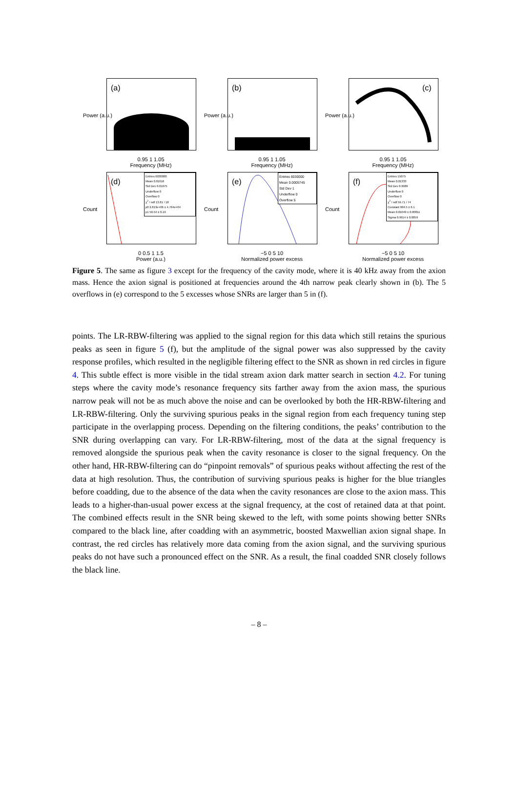Power (a.u.)
(a)
0.95 1 1.05
Frequency (MHz)
Power (a.u.)
(b)
0.95 1 1.05
Frequency (MHz)
Power (a.u.)
(c)
0.95 1 1.05
Frequency (MHz)
Count
(d)
Entries 6030000
Mean 0.01616
Std Dev 0.01675
Underflow 0
Overflow 0
χ<sup>2</sup> / ndf 13.81 / 18
p0 2.813e+06 ± 4.764e+04
p1 56.54 ± 0.19
0 0.5 1 1.5
Power (a.u.)
Count
(e)
Entries 6030000
Mean 0.0005745
Std Dev 1
Underflow 0
Overflow 5
−5 0 5 10
Normalized power excess
Count
(f)
Entries 15075
Mean 0.01333
Std Dev 0.9989
Underflow 0
Overflow 0
χ<sup>2</sup> / ndf 59.71 / 74
Constant 604.5 ± 6.1
Mean 0.01049 ± 0.00811
Sigma 0.9914 ± 0.0059
−5 0 5 10
Normalized power excess
Figure 5. The same as figure 3 except for the frequency of the cavity mode, where it is 40 kHz away from the axion mass. Hence the axion signal is positioned at frequencies around the 4th narrow peak clearly shown in (b). The 5 overflows in (e) correspond to the 5 excesses whose SNRs are larger than 5 in (f).
points. The LR-RBW-filtering was applied to the signal region for this data which still retains the spurious peaks as seen in figure 5 (f), but the amplitude of the signal power was also suppressed by the cavity response profiles, which resulted in the negligible filtering effect to the SNR as shown in red circles in figure 4. This subtle effect is more visible in the tidal stream axion dark matter search in section 4.2. For tuning steps where the cavity mode’s resonance frequency sits farther away from the axion mass, the spurious narrow peak will not be as much above the noise and can be overlooked by both the HR-RBW-filtering and LR-RBW-filtering. Only the surviving spurious peaks in the signal region from each frequency tuning step participate in the overlapping process. Depending on the filtering conditions, the peaks’ contribution to the SNR during overlapping can vary. For LR-RBW-filtering, most of the data at the signal frequency is removed alongside the spurious peak when the cavity resonance is closer to the signal frequency. On the other hand, HR-RBW-filtering can do “pinpoint removals” of spurious peaks without affecting the rest of the data at high resolution. Thus, the contribution of surviving spurious peaks is higher for the blue triangles before coadding, due to the absence of the data when the cavity resonances are close to the axion mass. This leads to a higher-than-usual power excess at the signal frequency, at the cost of retained data at that point. The combined effects result in the SNR being skewed to the left, with some points showing better SNRs compared to the black line, after coadding with an asymmetric, boosted Maxwellian axion signal shape. In contrast, the red circles has relatively more data coming from the axion signal, and the surviving spurious peaks do not have such a pronounced effect on the SNR. As a result, the final coadded SNR closely follows the black line.
– 8 –